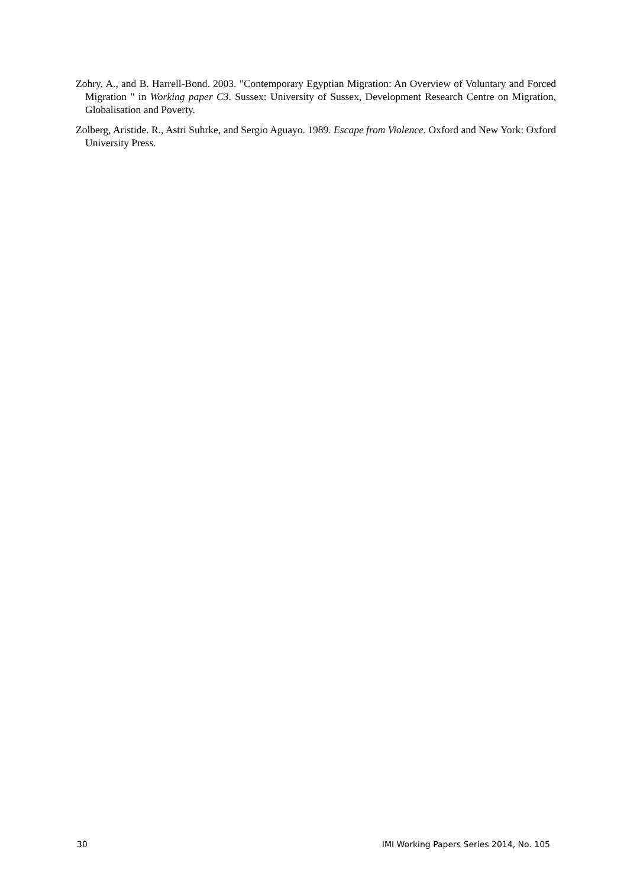Zohry, A., and B. Harrell-Bond. 2003. "Contemporary Egyptian Migration: An Overview of Voluntary and Forced Migration " in Working paper C3. Sussex: University of Sussex, Development Research Centre on Migration, Globalisation and Poverty.
Zolberg, Aristide. R., Astri Suhrke, and Sergio Aguayo. 1989. Escape from Violence. Oxford and New York: Oxford University Press.
30 IMI Working Papers Series 2014, No. 105